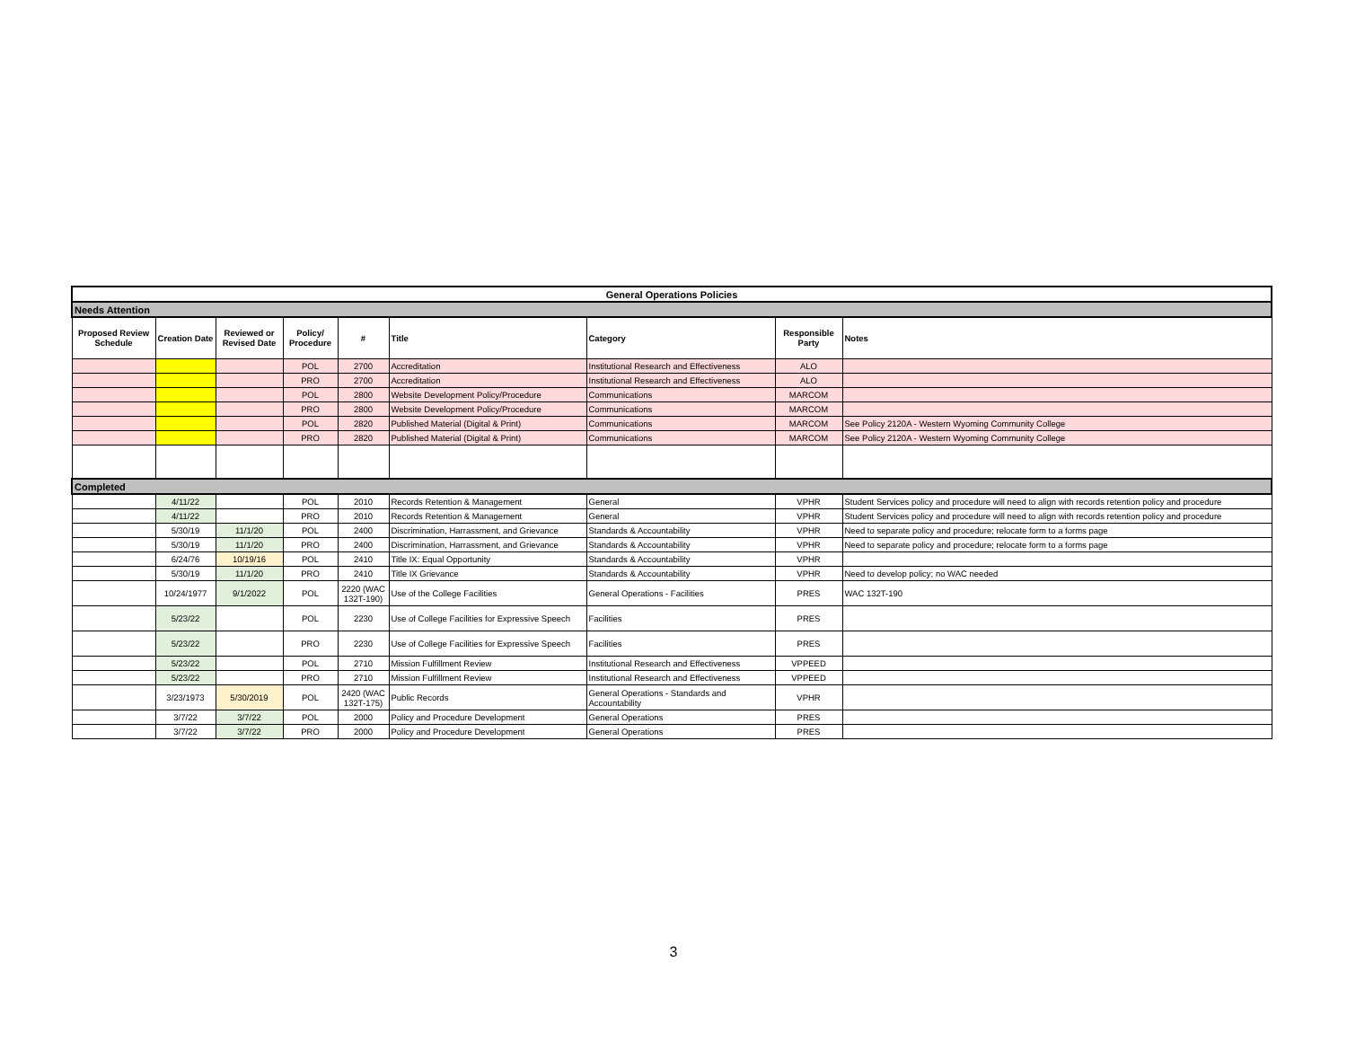| General Operations Policies | | | | | | | | |
| Needs Attention | | | | | | | | |
| Proposed Review Schedule | Creation Date | Reviewed or Revised Date | Policy/ Procedure | # | Title | Category | Responsible Party | Notes |
| | | | POL | 2700 | Accreditation | Institutional Research and Effectiveness | ALO | |
| | | | PRO | 2700 | Accreditation | Institutional Research and Effectiveness | ALO | |
| | | | POL | 2800 | Website Development Policy/Procedure | Communications | MARCOM | |
| | | | PRO | 2800 | Website Development Policy/Procedure | Communications | MARCOM | |
| | | | POL | 2820 | Published Material (Digital & Print) | Communications | MARCOM | See Policy 2120A - Western Wyoming Community College |
| | | | PRO | 2820 | Published Material (Digital & Print) | Communications | MARCOM | See Policy 2120A - Western Wyoming Community College |
| Completed | | | | | | | | |
| | 4/11/22 | | POL | 2010 | Records Retention & Management | General | VPHR | Student Services policy and procedure will need to align with records retention policy and procedure |
| | 4/11/22 | | PRO | 2010 | Records Retention & Management | General | VPHR | Student Services policy and procedure will need to align with records retention policy and procedure |
| | 5/30/19 | 11/1/20 | POL | 2400 | Discrimination, Harrassment, and Grievance | Standards & Accountability | VPHR | Need to separate policy and procedure; relocate form to a forms page |
| | 5/30/19 | 11/1/20 | PRO | 2400 | Discrimination, Harrassment, and Grievance | Standards & Accountability | VPHR | Need to separate policy and procedure; relocate form to a forms page |
| | 6/24/76 | 10/19/16 | POL | 2410 | Title IX: Equal Opportunity | Standards & Accountability | VPHR | |
| | 5/30/19 | 11/1/20 | PRO | 2410 | Title IX Grievance | Standards & Accountability | VPHR | Need to develop policy; no WAC needed |
| | 10/24/1977 | 9/1/2022 | POL | 2220 (WAC 132T-190) | Use of the College Facilities | General Operations - Facilities | PRES | WAC 132T-190 |
| | 5/23/22 | | POL | 2230 | Use of College Facilities for Expressive Speech | Facilities | PRES | |
| | 5/23/22 | | PRO | 2230 | Use of College Facilities for Expressive Speech | Facilities | PRES | |
| | 5/23/22 | | POL | 2710 | Mission Fulfillment Review | Institutional Research and Effectiveness | VPPEED | |
| | 5/23/22 | | PRO | 2710 | Mission Fulfillment Review | Institutional Research and Effectiveness | VPPEED | |
| | 3/23/1973 | 5/30/2019 | POL | 2420 (WAC 132T-175) | Public Records | General Operations - Standards and Accountability | VPHR | |
| | 3/7/22 | 3/7/22 | POL | 2000 | Policy and Procedure Development | General Operations | PRES | |
| | 3/7/22 | 3/7/22 | PRO | 2000 | Policy and Procedure Development | General Operations | PRES | |
3